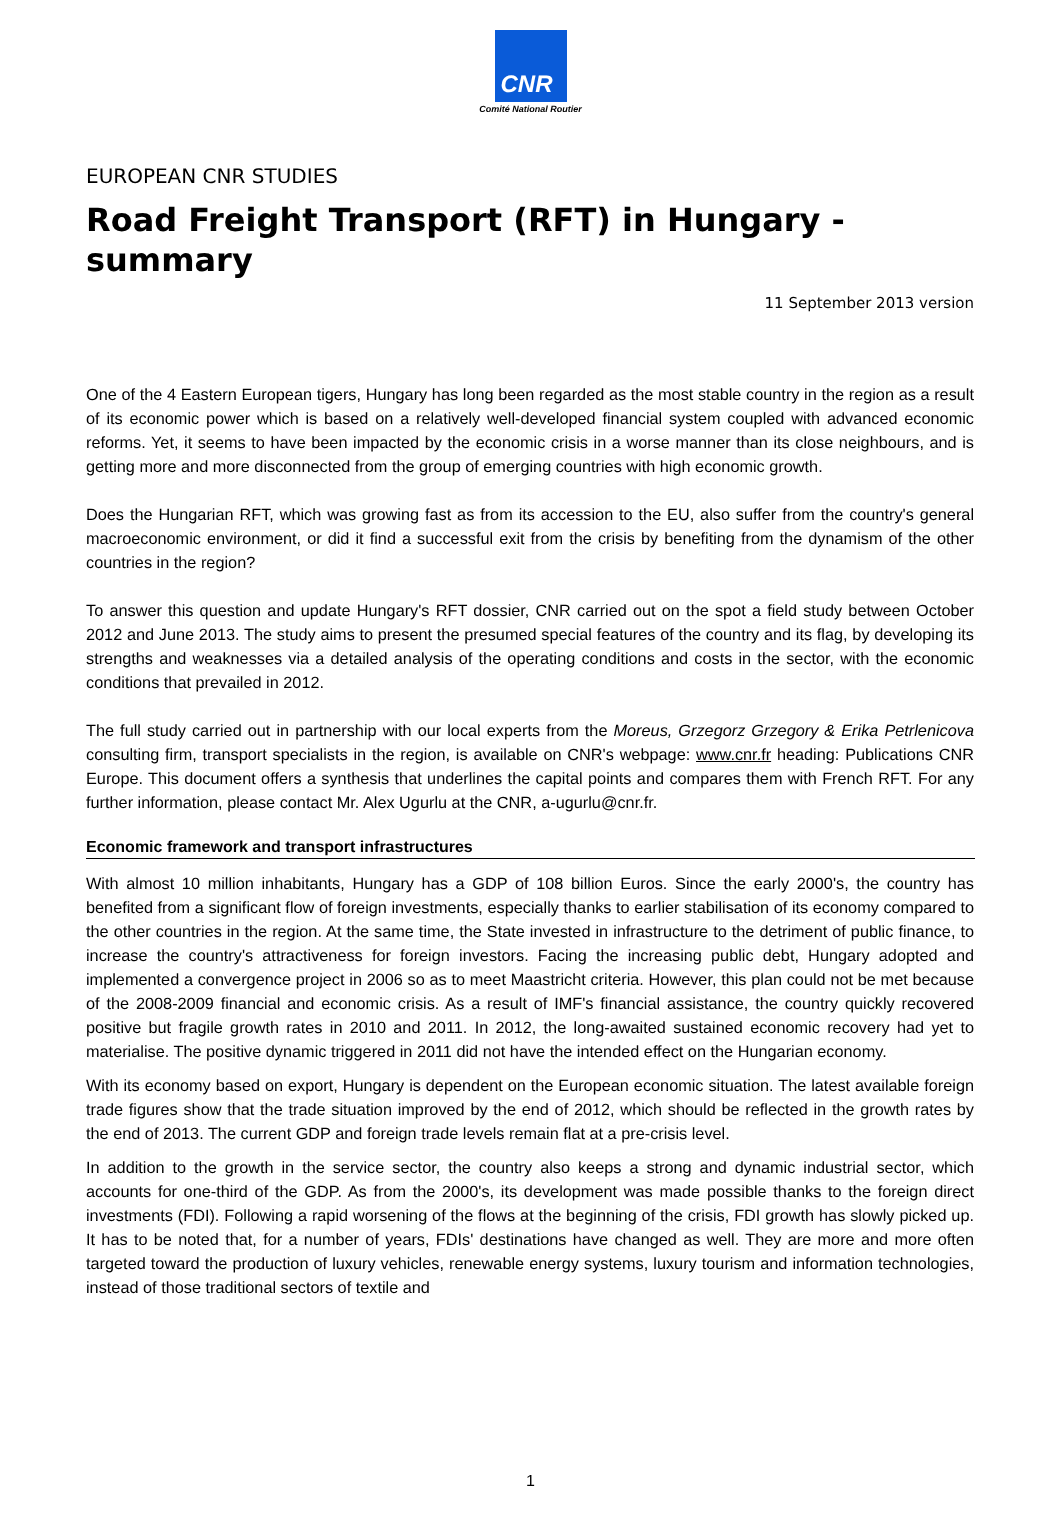CNR
Comité National Routier
EUROPEAN CNR STUDIES
Road Freight Transport (RFT) in Hungary - summary
11 September 2013 version
One of the 4 Eastern European tigers, Hungary has long been regarded as the most stable country in the region as a result of its economic power which is based on a relatively well-developed financial system coupled with advanced economic reforms. Yet, it seems to have been impacted by the economic crisis in a worse manner than its close neighbours, and is getting more and more disconnected from the group of emerging countries with high economic growth.
Does the Hungarian RFT, which was growing fast as from its accession to the EU, also suffer from the country's general macroeconomic environment, or did it find a successful exit from the crisis by benefiting from the dynamism of the other countries in the region?
To answer this question and update Hungary's RFT dossier, CNR carried out on the spot a field study between October 2012 and June 2013. The study aims to present the presumed special features of the country and its flag, by developing its strengths and weaknesses via a detailed analysis of the operating conditions and costs in the sector, with the economic conditions that prevailed in 2012.
The full study carried out in partnership with our local experts from the Moreus, Grzegorz Grzegory & Erika Petrlenicova consulting firm, transport specialists in the region, is available on CNR's webpage: www.cnr.fr heading: Publications CNR Europe. This document offers a synthesis that underlines the capital points and compares them with French RFT. For any further information, please contact Mr. Alex Ugurlu at the CNR, a-ugurlu@cnr.fr.
Economic framework and transport infrastructures
With almost 10 million inhabitants, Hungary has a GDP of 108 billion Euros. Since the early 2000's, the country has benefited from a significant flow of foreign investments, especially thanks to earlier stabilisation of its economy compared to the other countries in the region. At the same time, the State invested in infrastructure to the detriment of public finance, to increase the country's attractiveness for foreign investors. Facing the increasing public debt, Hungary adopted and implemented a convergence project in 2006 so as to meet Maastricht criteria. However, this plan could not be met because of the 2008-2009 financial and economic crisis. As a result of IMF's financial assistance, the country quickly recovered positive but fragile growth rates in 2010 and 2011. In 2012, the long-awaited sustained economic recovery had yet to materialise. The positive dynamic triggered in 2011 did not have the intended effect on the Hungarian economy.
With its economy based on export, Hungary is dependent on the European economic situation. The latest available foreign trade figures show that the trade situation improved by the end of 2012, which should be reflected in the growth rates by the end of 2013. The current GDP and foreign trade levels remain flat at a pre-crisis level.
In addition to the growth in the service sector, the country also keeps a strong and dynamic industrial sector, which accounts for one-third of the GDP. As from the 2000's, its development was made possible thanks to the foreign direct investments (FDI). Following a rapid worsening of the flows at the beginning of the crisis, FDI growth has slowly picked up. It has to be noted that, for a number of years, FDIs' destinations have changed as well. They are more and more often targeted toward the production of luxury vehicles, renewable energy systems, luxury tourism and information technologies, instead of those traditional sectors of textile and
1